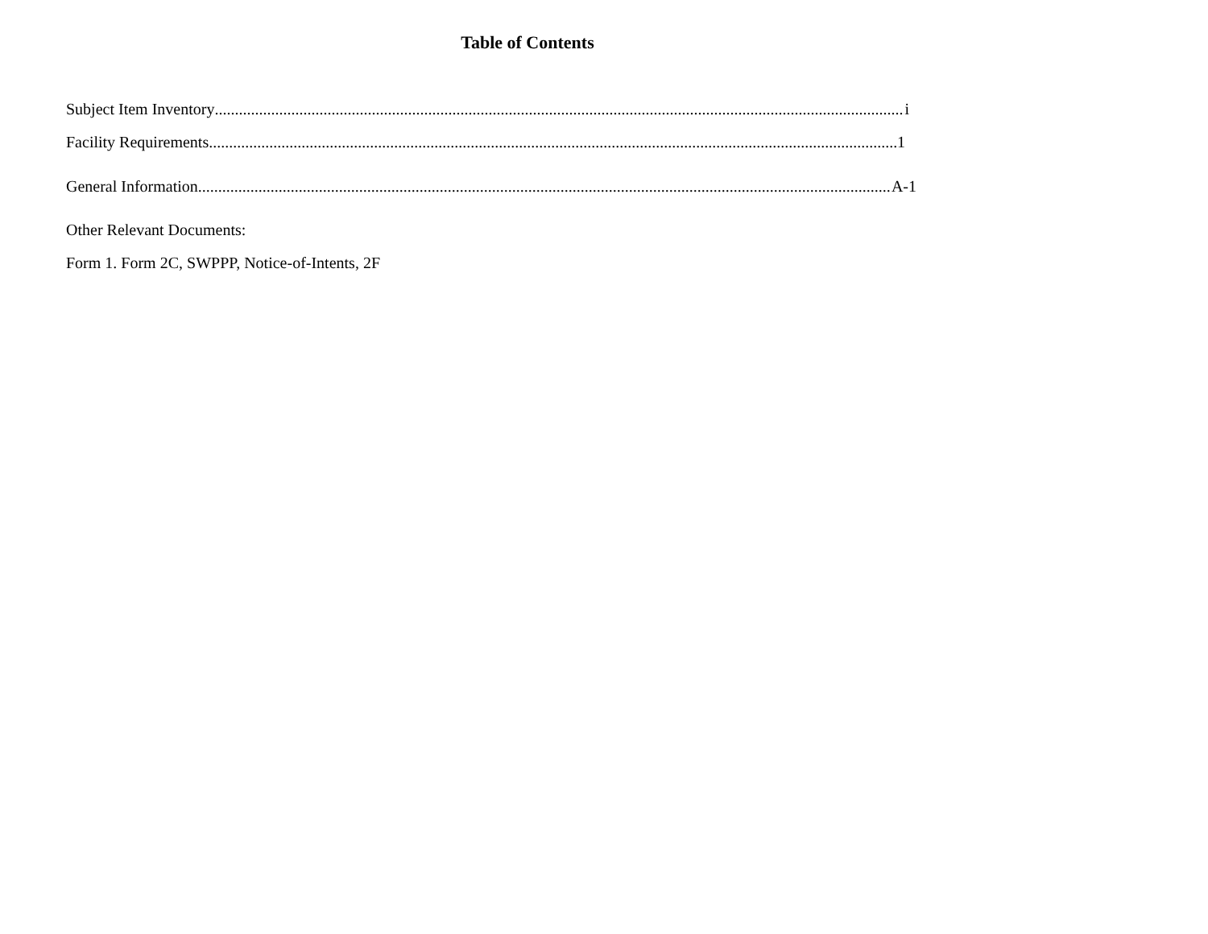Table of Contents
Subject Item Inventory i
Facility Requirements 1
General Information A-1
Other Relevant Documents:
Form 1. Form 2C, SWPPP, Notice-of-Intents, 2F